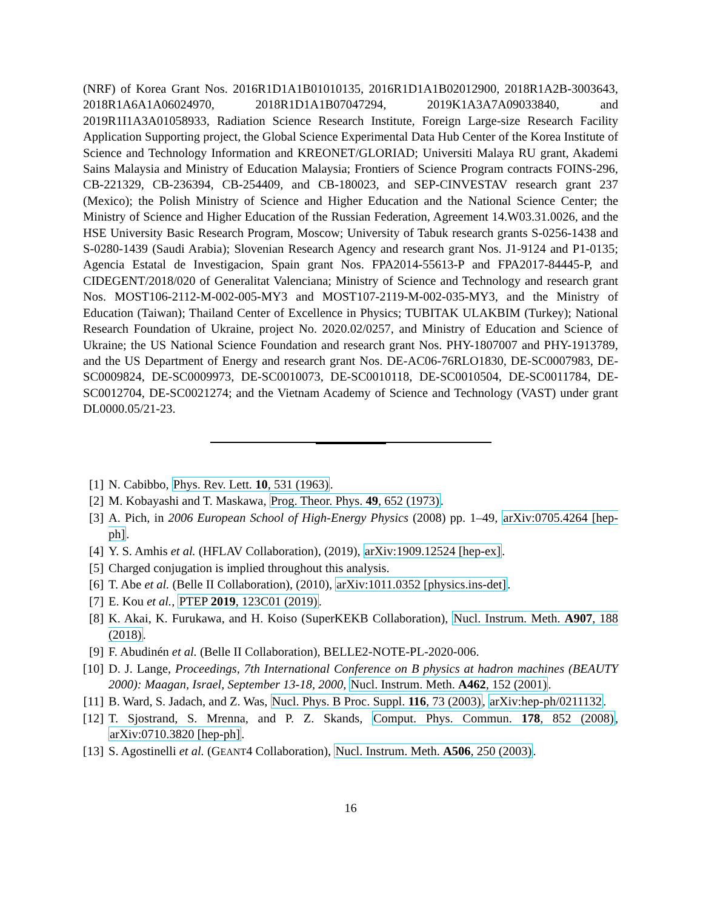(NRF) of Korea Grant Nos. 2016R1D1A1B01010135, 2016R1D1A1B02012900, 2018R1A2B-3003643, 2018R1A6A1A06024970, 2018R1D1A1B07047294, 2019K1A3A7A09033840, and 2019R1I1A3A01058933, Radiation Science Research Institute, Foreign Large-size Research Facility Application Supporting project, the Global Science Experimental Data Hub Center of the Korea Institute of Science and Technology Information and KREONET/GLORIAD; Universiti Malaya RU grant, Akademi Sains Malaysia and Ministry of Education Malaysia; Frontiers of Science Program contracts FOINS-296, CB-221329, CB-236394, CB-254409, and CB-180023, and SEP-CINVESTAV research grant 237 (Mexico); the Polish Ministry of Science and Higher Education and the National Science Center; the Ministry of Science and Higher Education of the Russian Federation, Agreement 14.W03.31.0026, and the HSE University Basic Research Program, Moscow; University of Tabuk research grants S-0256-1438 and S-0280-1439 (Saudi Arabia); Slovenian Research Agency and research grant Nos. J1-9124 and P1-0135; Agencia Estatal de Investigacion, Spain grant Nos. FPA2014-55613-P and FPA2017-84445-P, and CIDEGENT/2018/020 of Generalitat Valenciana; Ministry of Science and Technology and research grant Nos. MOST106-2112-M-002-005-MY3 and MOST107-2119-M-002-035-MY3, and the Ministry of Education (Taiwan); Thailand Center of Excellence in Physics; TUBITAK ULAKBIM (Turkey); National Research Foundation of Ukraine, project No. 2020.02/0257, and Ministry of Education and Science of Ukraine; the US National Science Foundation and research grant Nos. PHY-1807007 and PHY-1913789, and the US Department of Energy and research grant Nos. DE-AC06-76RLO1830, DE-SC0007983, DE-SC0009824, DE-SC0009973, DE-SC0010073, DE-SC0010118, DE-SC0010504, DE-SC0011784, DE-SC0012704, DE-SC0021274; and the Vietnam Academy of Science and Technology (VAST) under grant DL0000.05/21-23.
[1] N. Cabibbo, Phys. Rev. Lett. 10, 531 (1963).
[2] M. Kobayashi and T. Maskawa, Prog. Theor. Phys. 49, 652 (1973).
[3] A. Pich, in 2006 European School of High-Energy Physics (2008) pp. 1–49, arXiv:0705.4264 [hep-ph].
[4] Y. S. Amhis et al. (HFLAV Collaboration), (2019), arXiv:1909.12524 [hep-ex].
[5] Charged conjugation is implied throughout this analysis.
[6] T. Abe et al. (Belle II Collaboration), (2010), arXiv:1011.0352 [physics.ins-det].
[7] E. Kou et al., PTEP 2019, 123C01 (2019).
[8] K. Akai, K. Furukawa, and H. Koiso (SuperKEKB Collaboration), Nucl. Instrum. Meth. A907, 188 (2018).
[9] F. Abudinén et al. (Belle II Collaboration), BELLE2-NOTE-PL-2020-006.
[10] D. J. Lange, Proceedings, 7th International Conference on B physics at hadron machines (BEAUTY 2000): Maagan, Israel, September 13-18, 2000, Nucl. Instrum. Meth. A462, 152 (2001).
[11] B. Ward, S. Jadach, and Z. Was, Nucl. Phys. B Proc. Suppl. 116, 73 (2003), arXiv:hep-ph/0211132.
[12] T. Sjostrand, S. Mrenna, and P. Z. Skands, Comput. Phys. Commun. 178, 852 (2008), arXiv:0710.3820 [hep-ph].
[13] S. Agostinelli et al. (GEANT4 Collaboration), Nucl. Instrum. Meth. A506, 250 (2003).
16